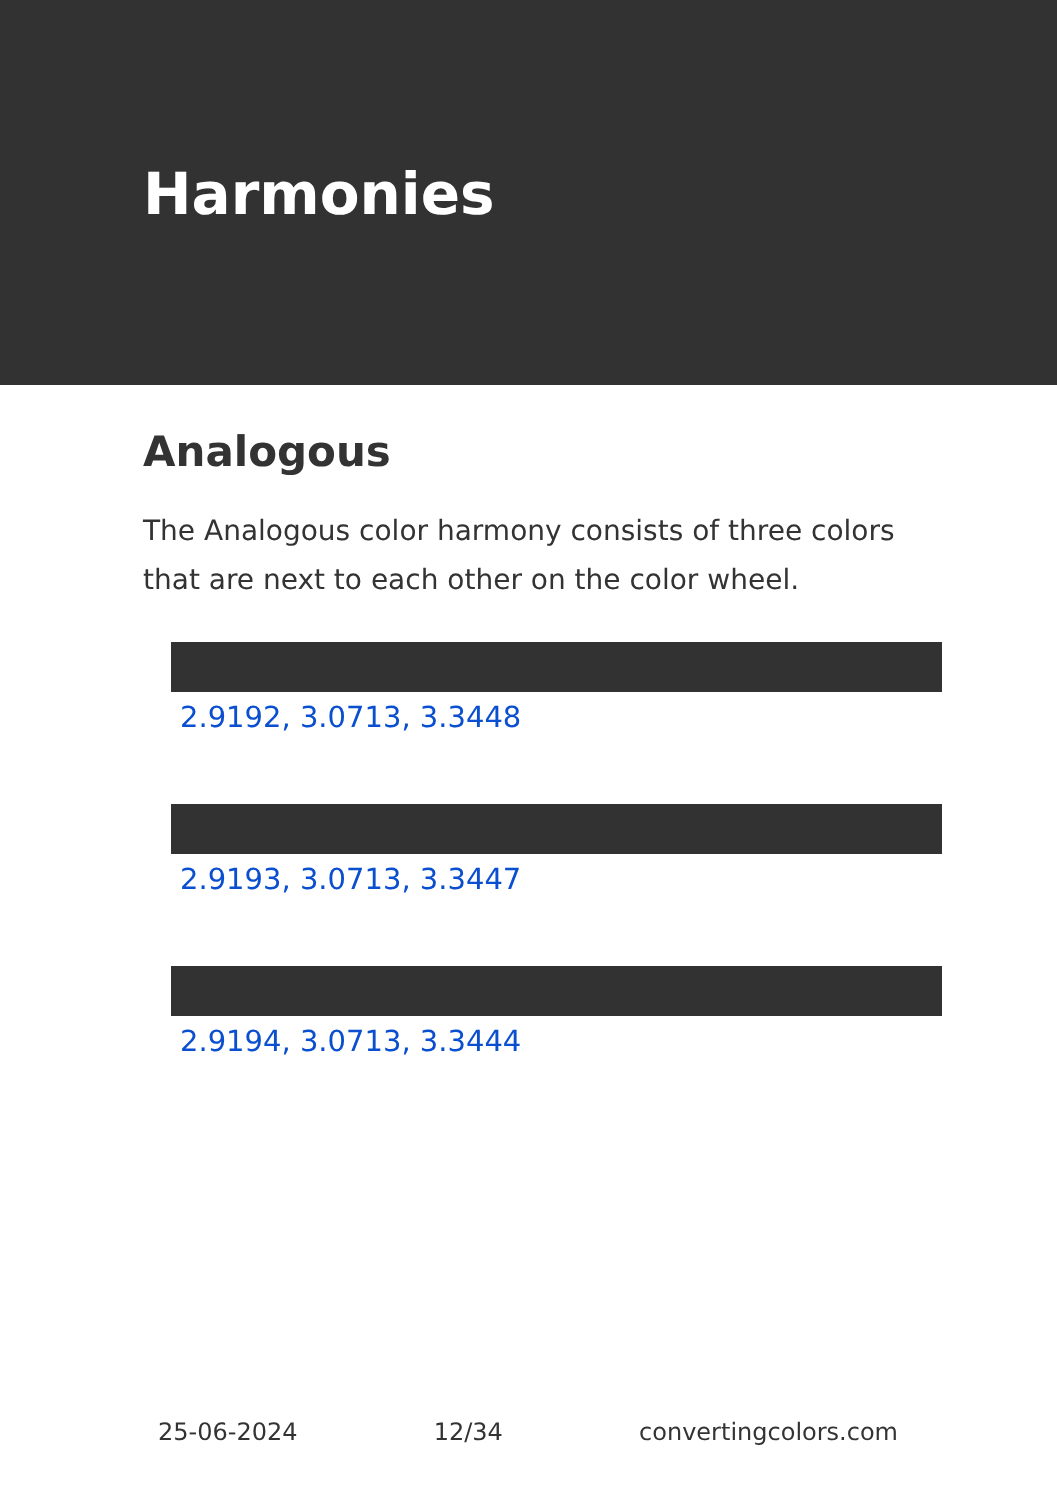Harmonies
Analogous
The Analogous color harmony consists of three colors that are next to each other on the color wheel.
2.9192, 3.0713, 3.3448
2.9193, 3.0713, 3.3447
2.9194, 3.0713, 3.3444
25-06-2024 12/34 convertingcolors.com